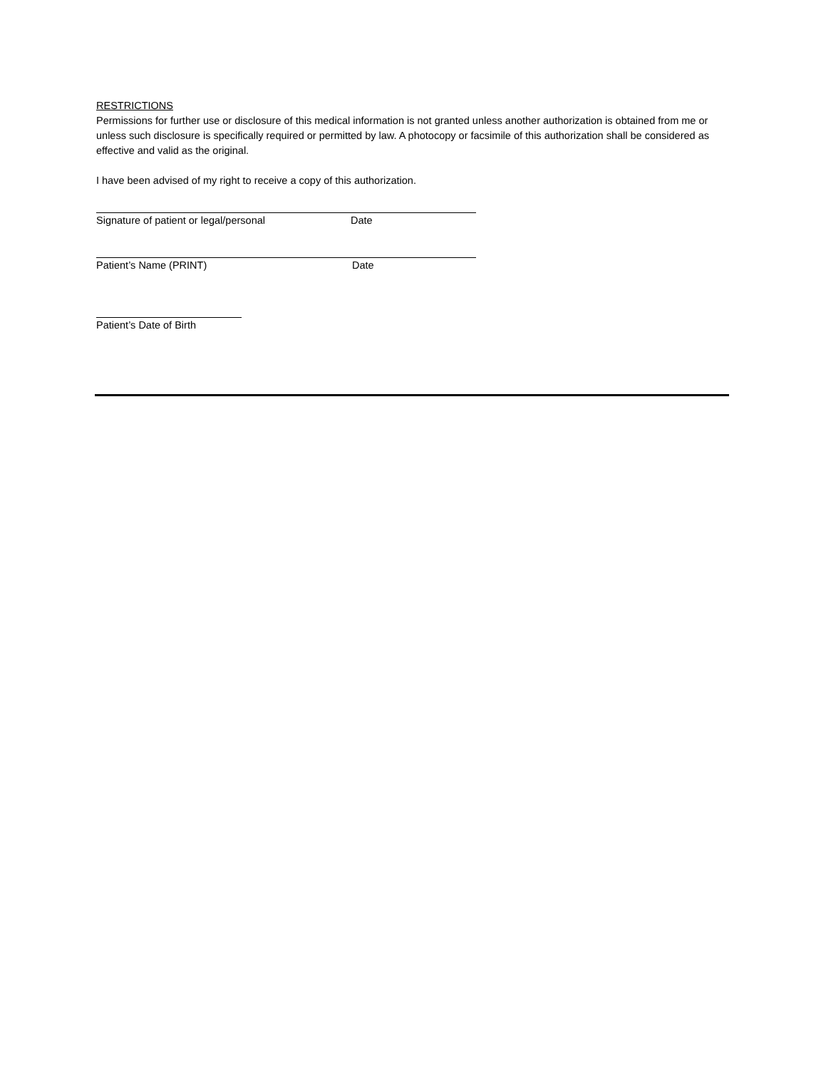RESTRICTIONS
Permissions for further use or disclosure of this medical information is not granted unless another authorization is obtained from me or unless such disclosure is specifically required or permitted by law. A photocopy or facsimile of this authorization shall be considered as effective and valid as the original.
I have been advised of my right to receive a copy of this authorization.
Signature of patient or legal/personal Date
Patient’s Name (PRINT) Date
Patient’s Date of Birth